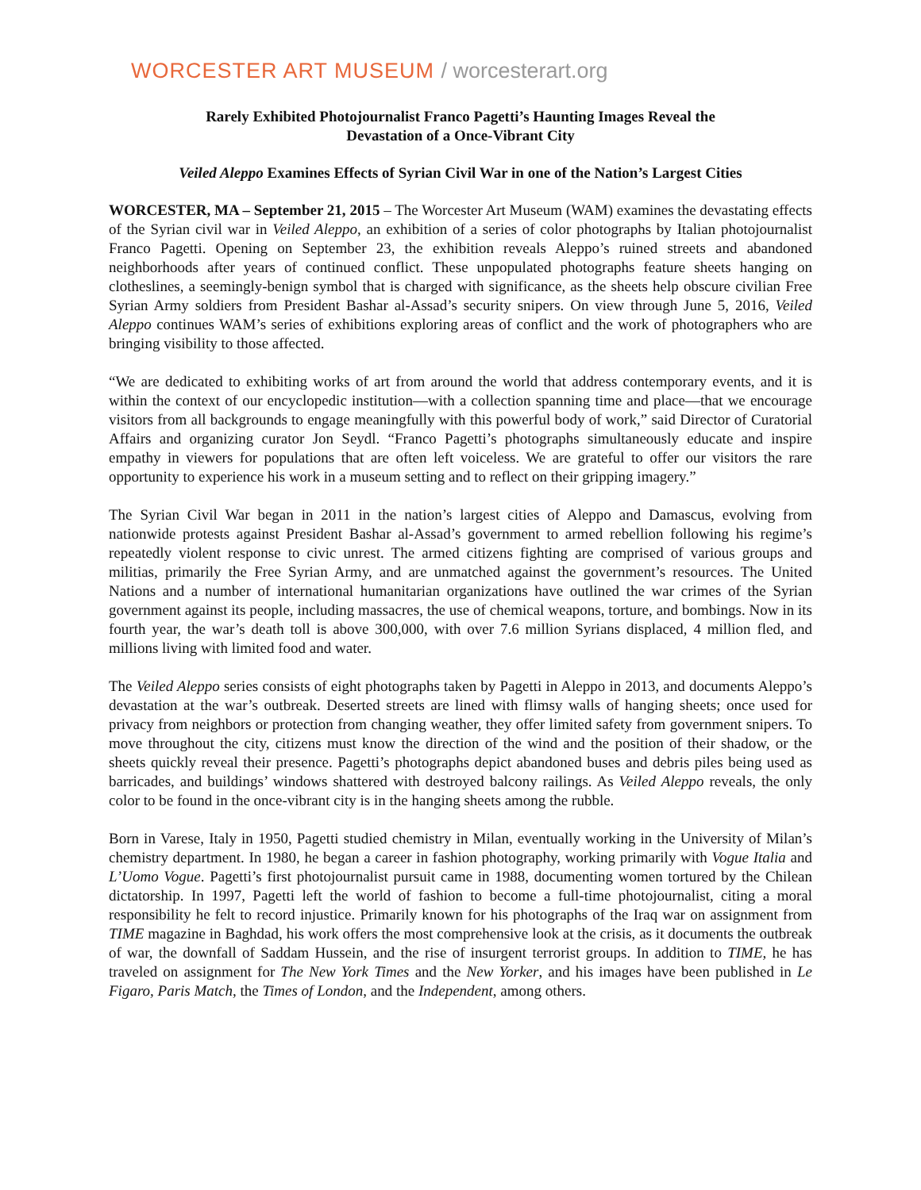WORCESTER ART MUSEUM / worcesterart.org
Rarely Exhibited Photojournalist Franco Pagetti’s Haunting Images Reveal the
Devastation of a Once-Vibrant City
Veiled Aleppo Examines Effects of Syrian Civil War in one of the Nation’s Largest Cities
WORCESTER, MA – September 21, 2015 – The Worcester Art Museum (WAM) examines the devastating effects of the Syrian civil war in Veiled Aleppo, an exhibition of a series of color photographs by Italian photojournalist Franco Pagetti. Opening on September 23, the exhibition reveals Aleppo’s ruined streets and abandoned neighborhoods after years of continued conflict. These unpopulated photographs feature sheets hanging on clotheslines, a seemingly-benign symbol that is charged with significance, as the sheets help obscure civilian Free Syrian Army soldiers from President Bashar al-Assad’s security snipers. On view through June 5, 2016, Veiled Aleppo continues WAM’s series of exhibitions exploring areas of conflict and the work of photographers who are bringing visibility to those affected.
“We are dedicated to exhibiting works of art from around the world that address contemporary events, and it is within the context of our encyclopedic institution—with a collection spanning time and place—that we encourage visitors from all backgrounds to engage meaningfully with this powerful body of work,” said Director of Curatorial Affairs and organizing curator Jon Seydl. “Franco Pagetti’s photographs simultaneously educate and inspire empathy in viewers for populations that are often left voiceless. We are grateful to offer our visitors the rare opportunity to experience his work in a museum setting and to reflect on their gripping imagery.”
The Syrian Civil War began in 2011 in the nation’s largest cities of Aleppo and Damascus, evolving from nationwide protests against President Bashar al-Assad’s government to armed rebellion following his regime’s repeatedly violent response to civic unrest. The armed citizens fighting are comprised of various groups and militias, primarily the Free Syrian Army, and are unmatched against the government’s resources. The United Nations and a number of international humanitarian organizations have outlined the war crimes of the Syrian government against its people, including massacres, the use of chemical weapons, torture, and bombings. Now in its fourth year, the war’s death toll is above 300,000, with over 7.6 million Syrians displaced, 4 million fled, and millions living with limited food and water.
The Veiled Aleppo series consists of eight photographs taken by Pagetti in Aleppo in 2013, and documents Aleppo’s devastation at the war’s outbreak. Deserted streets are lined with flimsy walls of hanging sheets; once used for privacy from neighbors or protection from changing weather, they offer limited safety from government snipers. To move throughout the city, citizens must know the direction of the wind and the position of their shadow, or the sheets quickly reveal their presence. Pagetti’s photographs depict abandoned buses and debris piles being used as barricades, and buildings’ windows shattered with destroyed balcony railings. As Veiled Aleppo reveals, the only color to be found in the once-vibrant city is in the hanging sheets among the rubble.
Born in Varese, Italy in 1950, Pagetti studied chemistry in Milan, eventually working in the University of Milan’s chemistry department. In 1980, he began a career in fashion photography, working primarily with Vogue Italia and L’Uomo Vogue. Pagetti’s first photojournalist pursuit came in 1988, documenting women tortured by the Chilean dictatorship. In 1997, Pagetti left the world of fashion to become a full-time photojournalist, citing a moral responsibility he felt to record injustice. Primarily known for his photographs of the Iraq war on assignment from TIME magazine in Baghdad, his work offers the most comprehensive look at the crisis, as it documents the outbreak of war, the downfall of Saddam Hussein, and the rise of insurgent terrorist groups. In addition to TIME, he has traveled on assignment for The New York Times and the New Yorker, and his images have been published in Le Figaro, Paris Match, the Times of London, and the Independent, among others.